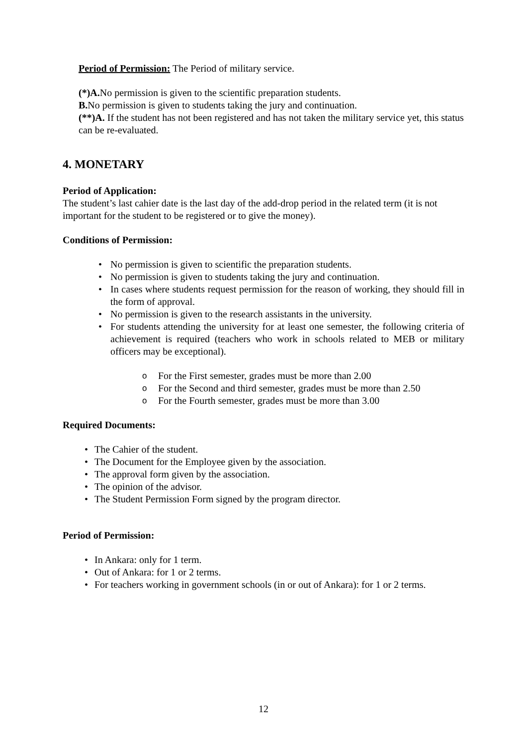Period of Permission: The Period of military service.
(*)A. No permission is given to the scientific preparation students.
B. No permission is given to students taking the jury and continuation.
(**)A. If the student has not been registered and has not taken the military service yet, this status can be re-evaluated.
4. MONETARY
Period of Application:
The student’s last cahier date is the last day of the add-drop period in the related term (it is not important for the student to be registered or to give the money).
Conditions of Permission:
• No permission is given to scientific the preparation students.
• No permission is given to students taking the jury and continuation.
• In cases where students request permission for the reason of working, they should fill in the form of approval.
• No permission is given to the research assistants in the university.
• For students attending the university for at least one semester, the following criteria of achievement is required (teachers who work in schools related to MEB or military officers may be exceptional).
o For the First semester, grades must be more than 2.00
o For the Second and third semester, grades must be more than 2.50
o For the Fourth semester, grades must be more than 3.00
Required Documents:
• The Cahier of the student.
• The Document for the Employee given by the association.
• The approval form given by the association.
• The opinion of the advisor.
• The Student Permission Form signed by the program director.
Period of Permission:
• In Ankara: only for 1 term.
• Out of Ankara: for 1 or 2 terms.
• For teachers working in government schools (in or out of Ankara): for 1 or 2 terms.
12